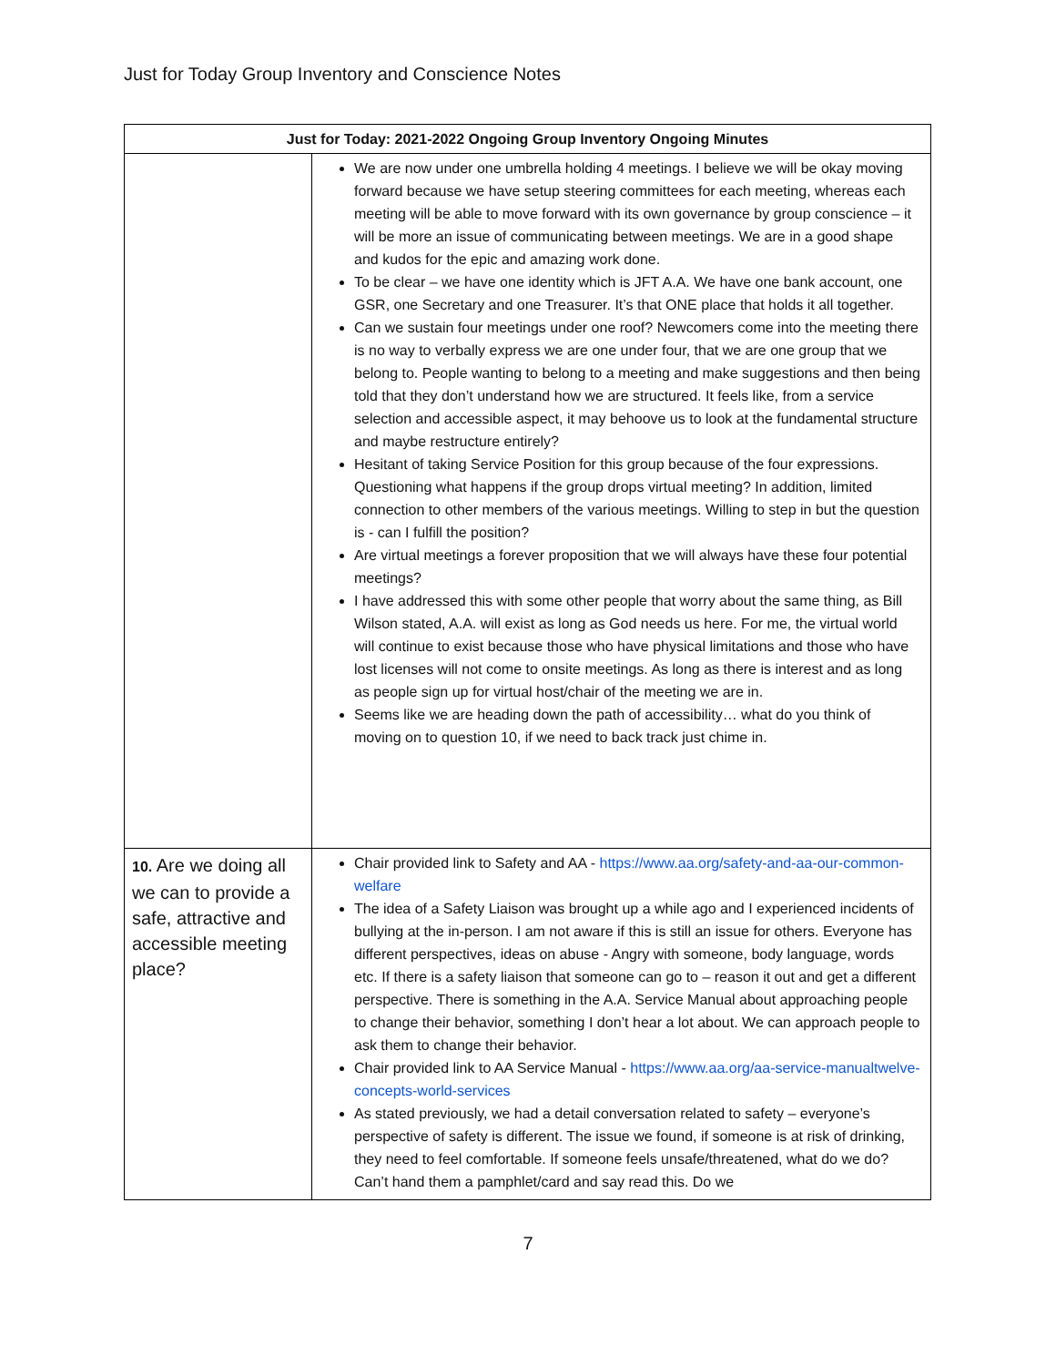Just for Today Group Inventory and Conscience Notes
| Just for Today: 2021-2022 Ongoing Group Inventory Ongoing Minutes | |
| --- | --- |
| | We are now under one umbrella holding 4 meetings. I believe we will be okay moving forward because we have setup steering committees for each meeting, whereas each meeting will be able to move forward with its own governance by group conscience – it will be more an issue of communicating between meetings. We are in a good shape and kudos for the epic and amazing work done. To be clear – we have one identity which is JFT A.A. We have one bank account, one GSR, one Secretary and one Treasurer. It’s that ONE place that holds it all together. Can we sustain four meetings under one roof? Newcomers come into the meeting there is no way to verbally express we are one under four, that we are one group that we belong to. People wanting to belong to a meeting and make suggestions and then being told that they don’t understand how we are structured. It feels like, from a service selection and accessible aspect, it may behoove us to look at the fundamental structure and maybe restructure entirely? Hesitant of taking Service Position for this group because of the four expressions. Questioning what happens if the group drops virtual meeting? In addition, limited connection to other members of the various meetings. Willing to step in but the question is - can I fulfill the position? Are virtual meetings a forever proposition that we will always have these four potential meetings? I have addressed this with some other people that worry about the same thing, as Bill Wilson stated, A.A. will exist as long as God needs us here. For me, the virtual world will continue to exist because those who have physical limitations and those who have lost licenses will not come to onsite meetings. As long as there is interest and as long as people sign up for virtual host/chair of the meeting we are in. Seems like we are heading down the path of accessibility… what do you think of moving on to question 10, if we need to back track just chime in. |
| 10. Are we doing all we can to provide a safe, attractive and accessible meeting place? | Chair provided link to Safety and AA - https://www.aa.org/safety-and-aa-our-common-welfare The idea of a Safety Liaison was brought up a while ago and I experienced incidents of bullying at the in-person. I am not aware if this is still an issue for others. Everyone has different perspectives, ideas on abuse - Angry with someone, body language, words etc. If there is a safety liaison that someone can go to – reason it out and get a different perspective. There is something in the A.A. Service Manual about approaching people to change their behavior, something I don’t hear a lot about. We can approach people to ask them to change their behavior. Chair provided link to AA Service Manual - https://www.aa.org/aa-service-manualtwelve-concepts-world-services As stated previously, we had a detail conversation related to safety – everyone’s perspective of safety is different. The issue we found, if someone is at risk of drinking, they need to feel comfortable. If someone feels unsafe/threatened, what do we do? Can’t hand them a pamphlet/card and say read this. Do we |
7